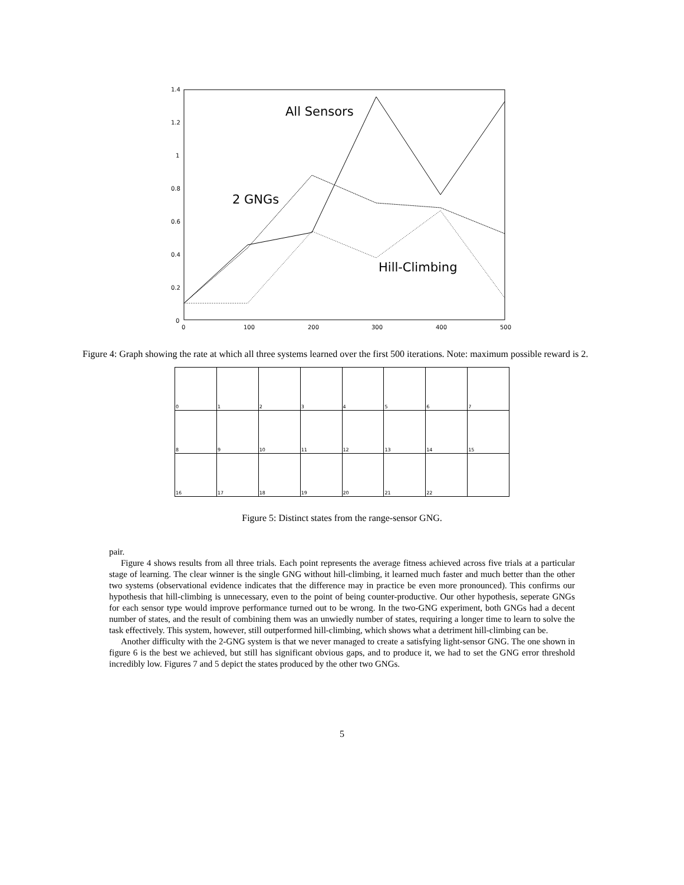1.4
1.2
1
0.8
0.6
0.4
0.2
0
0
100
200
300
400
500
All Sensors
2 GNGs
Hill-Climbing
Figure 4: Graph showing the rate at which all three systems learned over the first 500 iterations. Note: maximum possible reward is 2.
| 0 | 1 | 2 | 3 | 4 | 5 | 6 | 7 |
| 8 | 9 | 10 | 11 | 12 | 13 | 14 | 15 |
| 16 | 17 | 18 | 19 | 20 | 21 | 22 | |
Figure 5: Distinct states from the range-sensor GNG.
pair.
Figure 4 shows results from all three trials. Each point represents the average fitness achieved across five trials at a particular stage of learning. The clear winner is the single GNG without hill-climbing, it learned much faster and much better than the other two systems (observational evidence indicates that the difference may in practice be even more pronounced). This confirms our hypothesis that hill-climbing is unnecessary, even to the point of being counter-productive. Our other hypothesis, seperate GNGs for each sensor type would improve performance turned out to be wrong. In the two-GNG experiment, both GNGs had a decent number of states, and the result of combining them was an unwiedly number of states, requiring a longer time to learn to solve the task effectively. This system, however, still outperformed hill-climbing, which shows what a detriment hill-climbing can be.
Another difficulty with the 2-GNG system is that we never managed to create a satisfying light-sensor GNG. The one shown in figure 6 is the best we achieved, but still has significant obvious gaps, and to produce it, we had to set the GNG error threshold incredibly low. Figures 7 and 5 depict the states produced by the other two GNGs.
5